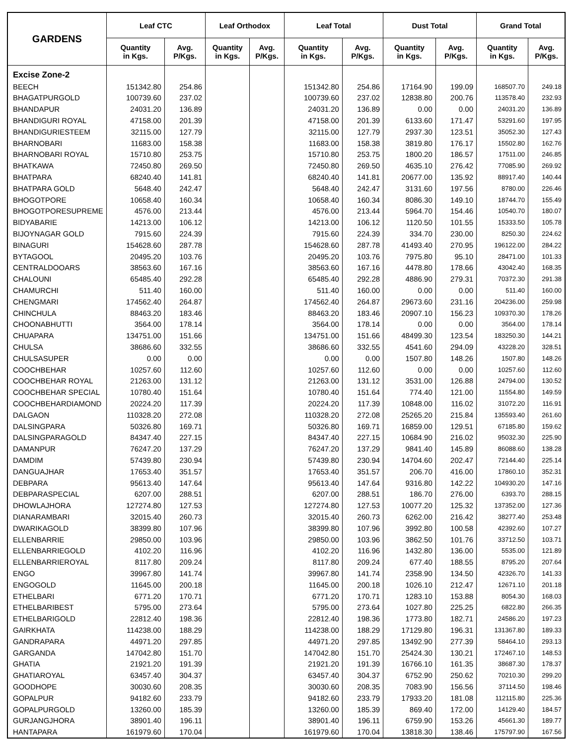| GARDENS | Leaf CTC | | Leaf Orthodox | | Leaf Total | | Dust Total | | Grand Total | |
| --- | --- | --- | --- | --- | --- | --- | --- | --- | --- | --- |
| | Quantity in Kgs. | Avg. P/Kgs. | Quantity in Kgs. | Avg. P/Kgs. | Quantity in Kgs. | Avg. P/Kgs. | Quantity in Kgs. | Avg. P/Kgs. | Quantity in Kgs. | Avg. P/Kgs. |
| Excise Zone-2 | | | | | | | | | | |
| BEECH | 151342.80 | 254.86 | | | 151342.80 | 254.86 | 17164.90 | 199.09 | 168507.70 | 249.18 |
| BHAGATPURGOLD | 100739.60 | 237.02 | | | 100739.60 | 237.02 | 12838.80 | 200.76 | 113578.40 | 232.93 |
| BHANDAPUR | 24031.20 | 136.89 | | | 24031.20 | 136.89 | 0.00 | 0.00 | 24031.20 | 136.89 |
| BHANDIGURI ROYAL | 47158.00 | 201.39 | | | 47158.00 | 201.39 | 6133.60 | 171.47 | 53291.60 | 197.95 |
| BHANDIGURIESTEEM | 32115.00 | 127.79 | | | 32115.00 | 127.79 | 2937.30 | 123.51 | 35052.30 | 127.43 |
| BHARNOBARI | 11683.00 | 158.38 | | | 11683.00 | 158.38 | 3819.80 | 176.17 | 15502.80 | 162.76 |
| BHARNOBARI ROYAL | 15710.80 | 253.75 | | | 15710.80 | 253.75 | 1800.20 | 186.57 | 17511.00 | 246.85 |
| BHATKAWA | 72450.80 | 269.50 | | | 72450.80 | 269.50 | 4635.10 | 276.42 | 77085.90 | 269.92 |
| BHATPARA | 68240.40 | 141.81 | | | 68240.40 | 141.81 | 20677.00 | 135.92 | 88917.40 | 140.44 |
| BHATPARA GOLD | 5648.40 | 242.47 | | | 5648.40 | 242.47 | 3131.60 | 197.56 | 8780.00 | 226.46 |
| BHOGOTPORE | 10658.40 | 160.34 | | | 10658.40 | 160.34 | 8086.30 | 149.10 | 18744.70 | 155.49 |
| BHOGOTPORESUPREME | 4576.00 | 213.44 | | | 4576.00 | 213.44 | 5964.70 | 154.46 | 10540.70 | 180.07 |
| BIDYABARIE | 14213.00 | 106.12 | | | 14213.00 | 106.12 | 1120.50 | 101.55 | 15333.50 | 105.78 |
| BIJOYNAGAR GOLD | 7915.60 | 224.39 | | | 7915.60 | 224.39 | 334.70 | 230.00 | 8250.30 | 224.62 |
| BINAGURI | 154628.60 | 287.78 | | | 154628.60 | 287.78 | 41493.40 | 270.95 | 196122.00 | 284.22 |
| BYTAGOOL | 20495.20 | 103.76 | | | 20495.20 | 103.76 | 7975.80 | 95.10 | 28471.00 | 101.33 |
| CENTRALDOOARS | 38563.60 | 167.16 | | | 38563.60 | 167.16 | 4478.80 | 178.66 | 43042.40 | 168.35 |
| CHALOUNI | 65485.40 | 292.28 | | | 65485.40 | 292.28 | 4886.90 | 279.31 | 70372.30 | 291.38 |
| CHAMURCHI | 511.40 | 160.00 | | | 511.40 | 160.00 | 0.00 | 0.00 | 511.40 | 160.00 |
| CHENGMARI | 174562.40 | 264.87 | | | 174562.40 | 264.87 | 29673.60 | 231.16 | 204236.00 | 259.98 |
| CHINCHULA | 88463.20 | 183.46 | | | 88463.20 | 183.46 | 20907.10 | 156.23 | 109370.30 | 178.26 |
| CHOONABHUTTI | 3564.00 | 178.14 | | | 3564.00 | 178.14 | 0.00 | 0.00 | 3564.00 | 178.14 |
| CHUAPARA | 134751.00 | 151.66 | | | 134751.00 | 151.66 | 48499.30 | 123.54 | 183250.30 | 144.21 |
| CHULSA | 38686.60 | 332.55 | | | 38686.60 | 332.55 | 4541.60 | 294.09 | 43228.20 | 328.51 |
| CHULSASUPER | 0.00 | 0.00 | | | 0.00 | 0.00 | 1507.80 | 148.26 | 1507.80 | 148.26 |
| COOCHBEHAR | 10257.60 | 112.60 | | | 10257.60 | 112.60 | 0.00 | 0.00 | 10257.60 | 112.60 |
| COOCHBEHAR ROYAL | 21263.00 | 131.12 | | | 21263.00 | 131.12 | 3531.00 | 126.88 | 24794.00 | 130.52 |
| COOCHBEHAR SPECIAL | 10780.40 | 151.64 | | | 10780.40 | 151.64 | 774.40 | 121.00 | 11554.80 | 149.59 |
| COOCHBEHARDIAMOND | 20224.20 | 117.39 | | | 20224.20 | 117.39 | 10848.00 | 116.02 | 31072.20 | 116.91 |
| DALGAON | 110328.20 | 272.08 | | | 110328.20 | 272.08 | 25265.20 | 215.84 | 135593.40 | 261.60 |
| DALSINGPARA | 50326.80 | 169.71 | | | 50326.80 | 169.71 | 16859.00 | 129.51 | 67185.80 | 159.62 |
| DALSINGPARAGOLD | 84347.40 | 227.15 | | | 84347.40 | 227.15 | 10684.90 | 216.02 | 95032.30 | 225.90 |
| DAMANPUR | 76247.20 | 137.29 | | | 76247.20 | 137.29 | 9841.40 | 145.89 | 86088.60 | 138.28 |
| DAMDIM | 57439.80 | 230.94 | | | 57439.80 | 230.94 | 14704.60 | 202.47 | 72144.40 | 225.14 |
| DANGUAJHAR | 17653.40 | 351.57 | | | 17653.40 | 351.57 | 206.70 | 416.00 | 17860.10 | 352.31 |
| DEBPARA | 95613.40 | 147.64 | | | 95613.40 | 147.64 | 9316.80 | 142.22 | 104930.20 | 147.16 |
| DEBPARASPECIAL | 6207.00 | 288.51 | | | 6207.00 | 288.51 | 186.70 | 276.00 | 6393.70 | 288.15 |
| DHOWLAJHORA | 127274.80 | 127.53 | | | 127274.80 | 127.53 | 10077.20 | 125.32 | 137352.00 | 127.36 |
| DIANARAMBARI | 32015.40 | 260.73 | | | 32015.40 | 260.73 | 6262.00 | 216.42 | 38277.40 | 253.48 |
| DWARIKAGOLD | 38399.80 | 107.96 | | | 38399.80 | 107.96 | 3992.80 | 100.58 | 42392.60 | 107.27 |
| ELLENBARRIE | 29850.00 | 103.96 | | | 29850.00 | 103.96 | 3862.50 | 101.76 | 33712.50 | 103.71 |
| ELLENBARRIEGOLD | 4102.20 | 116.96 | | | 4102.20 | 116.96 | 1432.80 | 136.00 | 5535.00 | 121.89 |
| ELLENBARRIEROYAL | 8117.80 | 209.24 | | | 8117.80 | 209.24 | 677.40 | 188.55 | 8795.20 | 207.64 |
| ENGO | 39967.80 | 141.74 | | | 39967.80 | 141.74 | 2358.90 | 134.50 | 42326.70 | 141.33 |
| ENGOGOLD | 11645.00 | 200.18 | | | 11645.00 | 200.18 | 1026.10 | 212.47 | 12671.10 | 201.18 |
| ETHELBARI | 6771.20 | 170.71 | | | 6771.20 | 170.71 | 1283.10 | 153.88 | 8054.30 | 168.03 |
| ETHELBARIBEST | 5795.00 | 273.64 | | | 5795.00 | 273.64 | 1027.80 | 225.25 | 6822.80 | 266.35 |
| ETHELBARIGOLD | 22812.40 | 198.36 | | | 22812.40 | 198.36 | 1773.80 | 182.71 | 24586.20 | 197.23 |
| GAIRKHATA | 114238.00 | 188.29 | | | 114238.00 | 188.29 | 17129.80 | 196.31 | 131367.80 | 189.33 |
| GANDRAPARA | 44971.20 | 297.85 | | | 44971.20 | 297.85 | 13492.90 | 277.39 | 58464.10 | 293.13 |
| GARGANDA | 147042.80 | 151.70 | | | 147042.80 | 151.70 | 25424.30 | 130.21 | 172467.10 | 148.53 |
| GHATIA | 21921.20 | 191.39 | | | 21921.20 | 191.39 | 16766.10 | 161.35 | 38687.30 | 178.37 |
| GHATIAROYAL | 63457.40 | 304.37 | | | 63457.40 | 304.37 | 6752.90 | 250.62 | 70210.30 | 299.20 |
| GOODHOPE | 30030.60 | 208.35 | | | 30030.60 | 208.35 | 7083.90 | 156.56 | 37114.50 | 198.46 |
| GOPALPUR | 94182.60 | 233.79 | | | 94182.60 | 233.79 | 17933.20 | 181.08 | 112115.80 | 225.36 |
| GOPALPURGOLD | 13260.00 | 185.39 | | | 13260.00 | 185.39 | 869.40 | 172.00 | 14129.40 | 184.57 |
| GURJANGJHORA | 38901.40 | 196.11 | | | 38901.40 | 196.11 | 6759.90 | 153.26 | 45661.30 | 189.77 |
| HANTAPARA | 161979.60 | 170.04 | | | 161979.60 | 170.04 | 13818.30 | 138.46 | 175797.90 | 167.56 |